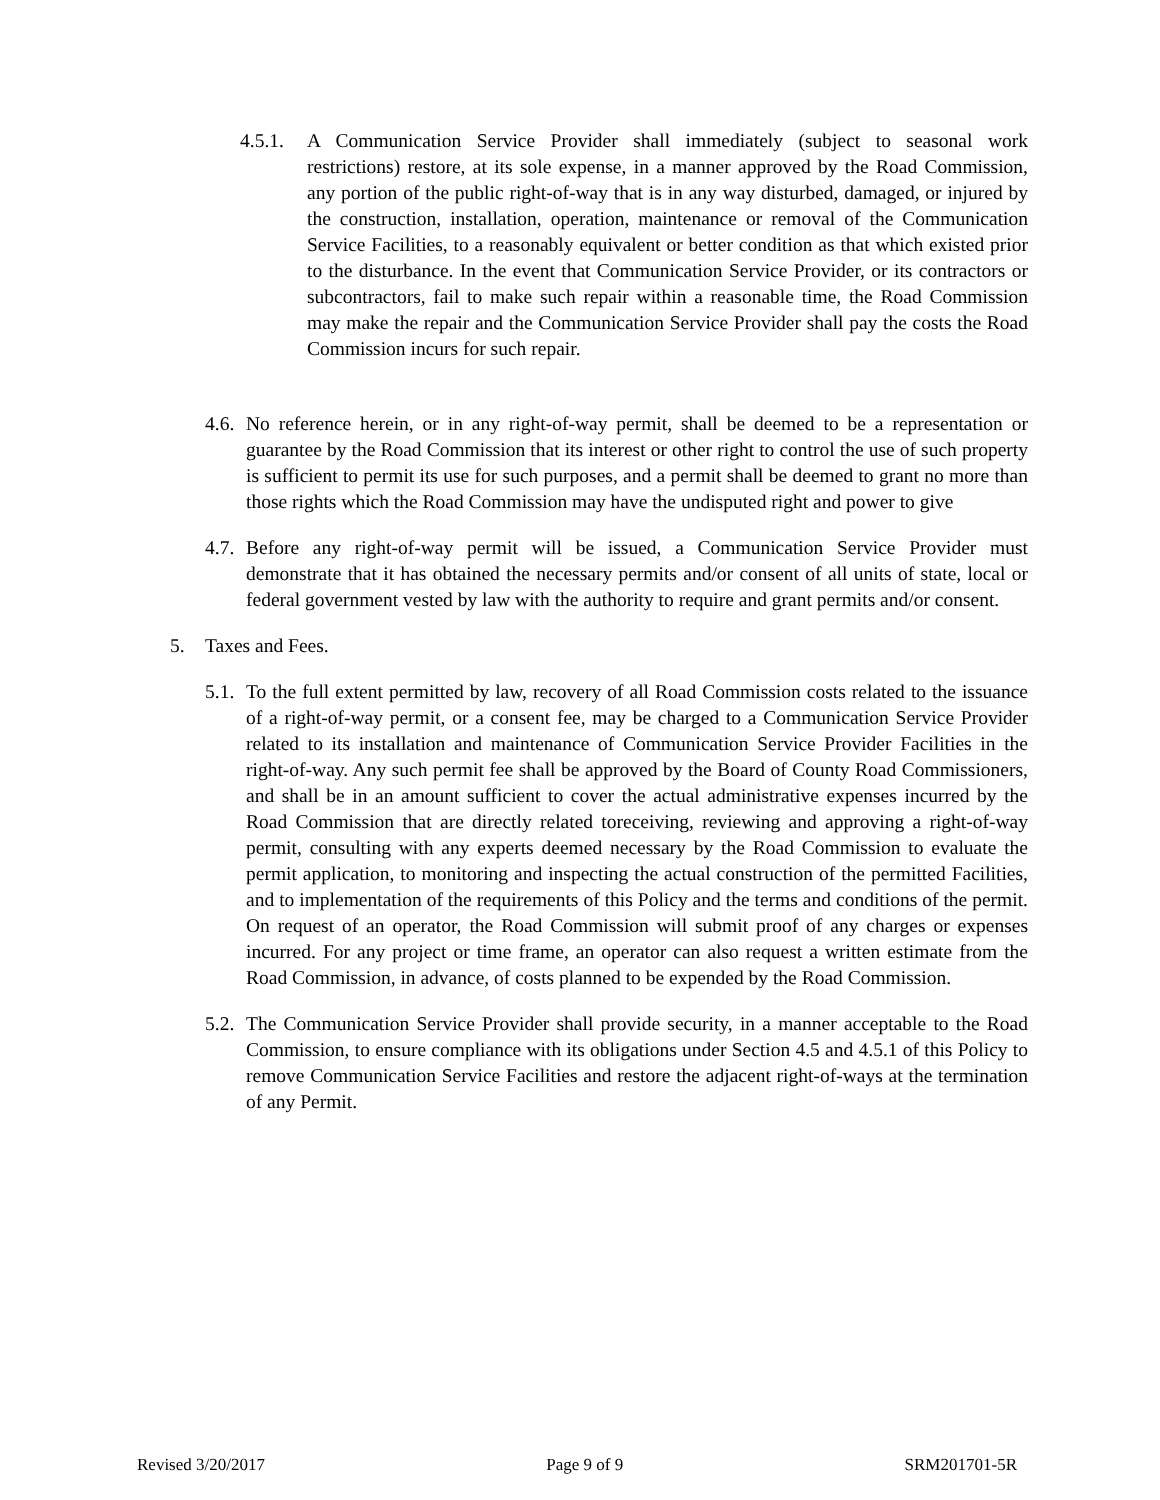4.5.1.
A Communication Service Provider shall immediately (subject to seasonal work restrictions) restore, at its sole expense, in a manner approved by the Road Commission, any portion of the public right-of-way that is in any way disturbed, damaged, or injured by the construction, installation, operation, maintenance or removal of the Communication Service Facilities, to a reasonably equivalent or better condition as that which existed prior to the disturbance. In the event that Communication Service Provider, or its contractors or subcontractors, fail to make such repair within a reasonable time, the Road Commission may make the repair and the Communication Service Provider shall pay the costs the Road Commission incurs for such repair.
4.6.
No reference herein, or in any right-of-way permit, shall be deemed to be a representation or guarantee by the Road Commission that its interest or other right to control the use of such property is sufficient to permit its use for such purposes, and a permit shall be deemed to grant no more than those rights which the Road Commission may have the undisputed right and power to give
4.7.
Before any right-of-way permit will be issued, a Communication Service Provider must demonstrate that it has obtained the necessary permits and/or consent of all units of state, local or federal government vested by law with the authority to require and grant permits and/or consent.
5. Taxes and Fees.
5.1.
To the full extent permitted by law, recovery of all Road Commission costs related to the issuance of a right-of-way permit, or a consent fee, may be charged to a Communication Service Provider related to its installation and maintenance of Communication Service Provider Facilities in the right-of-way. Any such permit fee shall be approved by the Board of County Road Commissioners, and shall be in an amount sufficient to cover the actual administrative expenses incurred by the Road Commission that are directly related toreceiving, reviewing and approving a right-of-way permit, consulting with any experts deemed necessary by the Road Commission to evaluate the permit application, to monitoring and inspecting the actual construction of the permitted Facilities, and to implementation of the requirements of this Policy and the terms and conditions of the permit. On request of an operator, the Road Commission will submit proof of any charges or expenses incurred. For any project or time frame, an operator can also request a written estimate from the Road Commission, in advance, of costs planned to be expended by the Road Commission.
5.2.
The Communication Service Provider shall provide security, in a manner acceptable to the Road Commission, to ensure compliance with its obligations under Section 4.5 and 4.5.1 of this Policy to remove Communication Service Facilities and restore the adjacent right-of-ways at the termination of any Permit.
Revised 3/20/2017 Page 9 of 9 SRM201701-5R